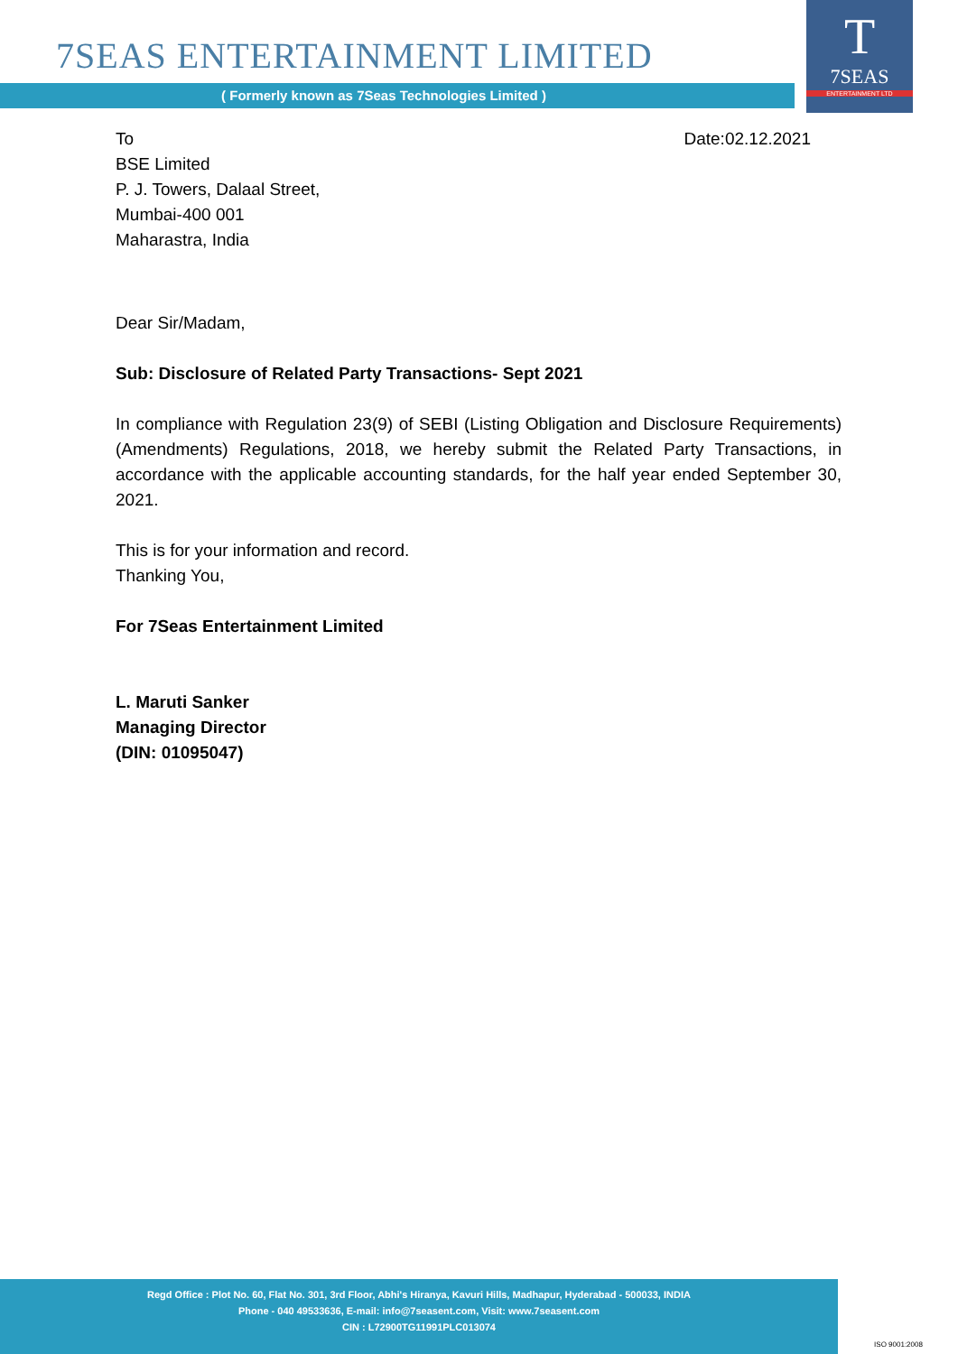7SEAS ENTERTAINMENT LIMITED
( Formerly known as 7Seas Technologies Limited )
T
7SEAS
ENTERTAINMENT LTD
To Date:02.12.2021
BSE Limited
P. J. Towers, Dalaal Street,
Mumbai-400 001
Maharastra, India
Dear Sir/Madam,
Sub: Disclosure of Related Party Transactions- Sept 2021
In compliance with Regulation 23(9) of SEBI (Listing Obligation and Disclosure Requirements) (Amendments) Regulations, 2018, we hereby submit the Related Party Transactions, in accordance with the applicable accounting standards, for the half year ended September 30, 2021.
This is for your information and record.
Thanking You,
For 7Seas Entertainment Limited
L. Maruti Sanker
Managing Director
(DIN: 01095047)
Regd Office : Plot No. 60, Flat No. 301, 3rd Floor, Abhi's Hiranya, Kavuri Hills, Madhapur, Hyderabad - 500033, INDIA
Phone - 040 49533636, E-mail: info@7seasent.com, Visit: www.7seasent.com
CIN : L72900TG11991PLC013074
ISO 9001:2008